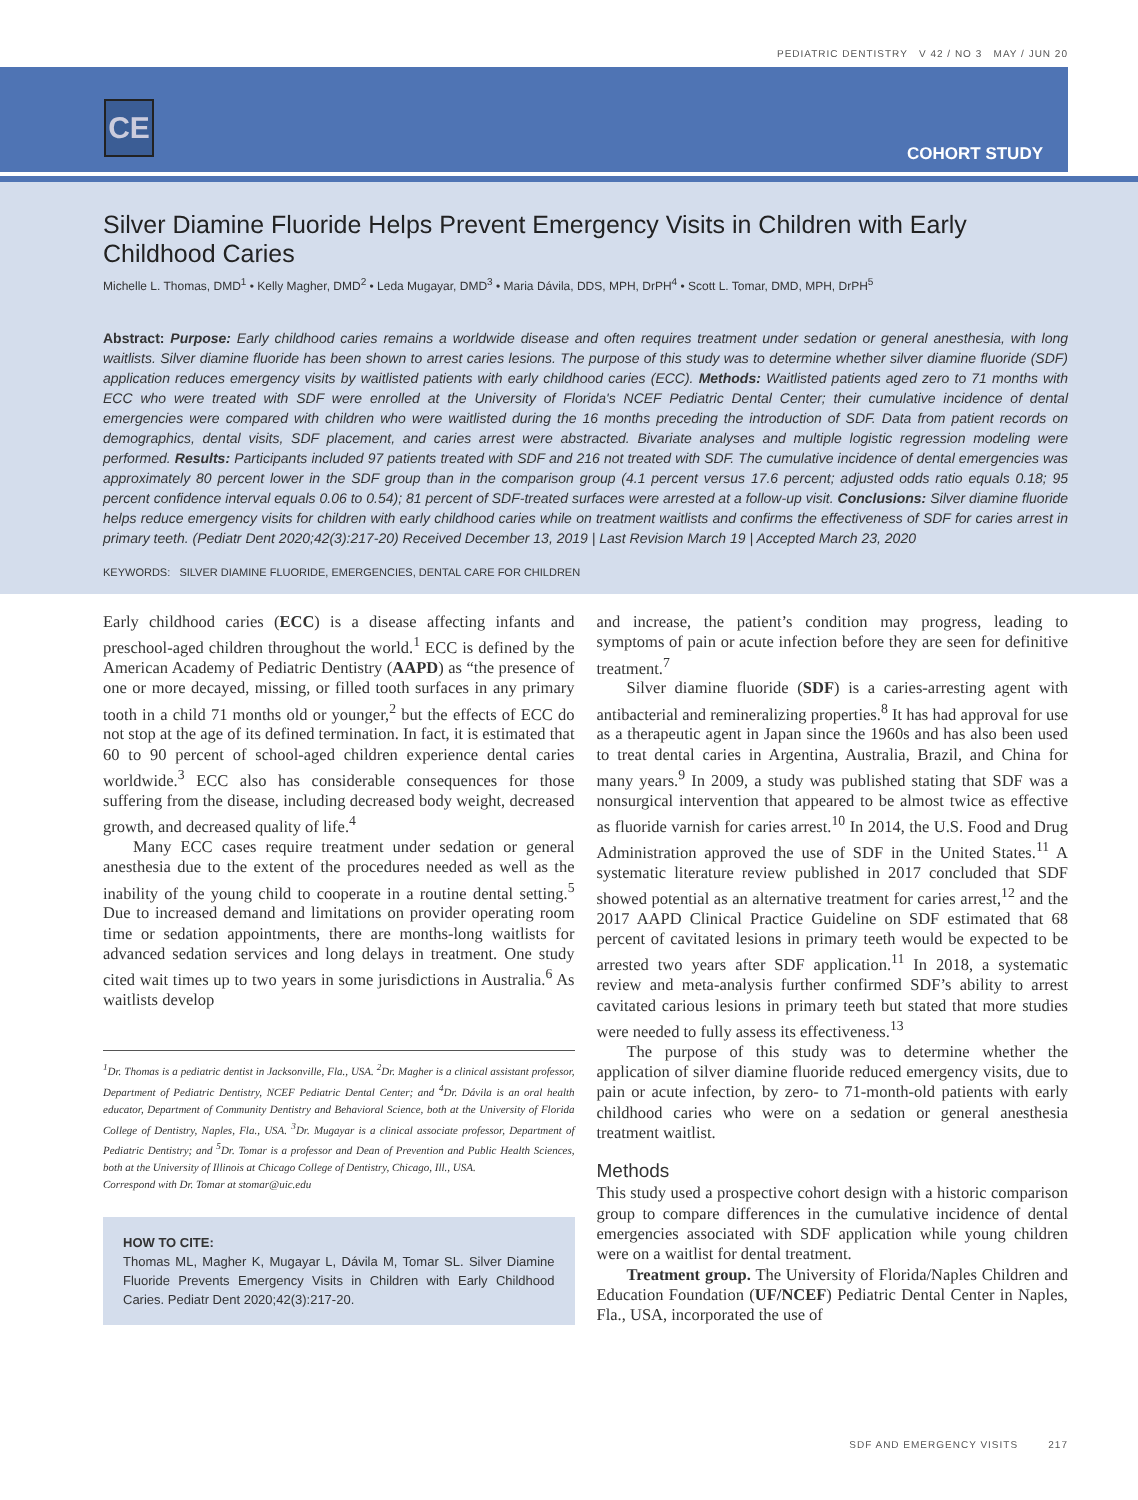PEDIATRIC DENTISTRY V 42 / NO 3 MAY / JUN 20
CE
COHORT STUDY
Silver Diamine Fluoride Helps Prevent Emergency Visits in Children with Early Childhood Caries
Michelle L. Thomas, DMD<sup>1</sup> • Kelly Magher, DMD<sup>2</sup> • Leda Mugayar, DMD<sup>3</sup> • Maria Dávila, DDS, MPH, DrPH<sup>4</sup> • Scott L. Tomar, DMD, MPH, DrPH<sup>5</sup>
Abstract: Purpose: Early childhood caries remains a worldwide disease and often requires treatment under sedation or general anesthesia, with long waitlists. Silver diamine fluoride has been shown to arrest caries lesions. The purpose of this study was to determine whether silver diamine fluoride (SDF) application reduces emergency visits by waitlisted patients with early childhood caries (ECC). Methods: Waitlisted patients aged zero to 71 months with ECC who were treated with SDF were enrolled at the University of Florida's NCEF Pediatric Dental Center; their cumulative incidence of dental emergencies were compared with children who were waitlisted during the 16 months preceding the introduction of SDF. Data from patient records on demographics, dental visits, SDF placement, and caries arrest were abstracted. Bivariate analyses and multiple logistic regression modeling were performed. Results: Participants included 97 patients treated with SDF and 216 not treated with SDF. The cumulative incidence of dental emergencies was approximately 80 percent lower in the SDF group than in the comparison group (4.1 percent versus 17.6 percent; adjusted odds ratio equals 0.18; 95 percent confidence interval equals 0.06 to 0.54); 81 percent of SDF-treated surfaces were arrested at a follow-up visit. Conclusions: Silver diamine fluoride helps reduce emergency visits for children with early childhood caries while on treatment waitlists and confirms the effectiveness of SDF for caries arrest in primary teeth. (Pediatr Dent 2020;42(3):217-20) Received December 13, 2019 | Last Revision March 19 | Accepted March 23, 2020
KEYWORDS: SILVER DIAMINE FLUORIDE, EMERGENCIES, DENTAL CARE FOR CHILDREN
Early childhood caries (ECC) is a disease affecting infants and preschool-aged children throughout the world.<sup>1</sup> ECC is defined by the American Academy of Pediatric Dentistry (AAPD) as “the presence of one or more decayed, missing, or filled tooth surfaces in any primary tooth in a child 71 months old or younger,<sup>2</sup> but the effects of ECC do not stop at the age of its defined termination. In fact, it is estimated that 60 to 90 percent of school-aged children experience dental caries worldwide.<sup>3</sup> ECC also has considerable consequences for those suffering from the disease, including decreased body weight, decreased growth, and decreased quality of life.<sup>4</sup>
Many ECC cases require treatment under sedation or general anesthesia due to the extent of the procedures needed as well as the inability of the young child to cooperate in a routine dental setting.<sup>5</sup> Due to increased demand and limitations on provider operating room time or sedation appointments, there are months-long waitlists for advanced sedation services and long delays in treatment. One study cited wait times up to two years in some jurisdictions in Australia.<sup>6</sup> As waitlists develop
<sup>1</sup> Dr. Thomas is a pediatric dentist in Jacksonville, Fla., USA. <sup>2</sup>Dr. Magher is a clinical assistant professor, Department of Pediatric Dentistry, NCEF Pediatric Dental Center; and <sup>4</sup>Dr. Dávila is an oral health educator, Department of Community Dentistry and Behavioral Science, both at the University of Florida College of Dentistry, Naples, Fla., USA. <sup>3</sup>Dr. Mugayar is a clinical associate professor, Department of Pediatric Dentistry; and <sup>5</sup>Dr. Tomar is a professor and Dean of Prevention and Public Health Sciences, both at the University of Illinois at Chicago College of Dentistry, Chicago, Ill., USA.
Correspond with Dr. Tomar at stomar@uic.edu
HOW TO CITE:
Thomas ML, Magher K, Mugayar L, Dávila M, Tomar SL. Silver Diamine Fluoride Prevents Emergency Visits in Children with Early Childhood Caries. Pediatr Dent 2020;42(3):217-20.
and increase, the patient’s condition may progress, leading to symptoms of pain or acute infection before they are seen for definitive treatment.<sup>7</sup>
Silver diamine fluoride (SDF) is a caries-arresting agent with antibacterial and remineralizing properties.<sup>8</sup> It has had approval for use as a therapeutic agent in Japan since the 1960s and has also been used to treat dental caries in Argentina, Australia, Brazil, and China for many years.<sup>9</sup> In 2009, a study was published stating that SDF was a nonsurgical intervention that appeared to be almost twice as effective as fluoride varnish for caries arrest.<sup>10</sup> In 2014, the U.S. Food and Drug Administration approved the use of SDF in the United States.<sup>11</sup> A systematic literature review published in 2017 concluded that SDF showed potential as an alternative treatment for caries arrest,<sup>12</sup> and the 2017 AAPD Clinical Practice Guideline on SDF estimated that 68 percent of cavitated lesions in primary teeth would be expected to be arrested two years after SDF application.<sup>11</sup> In 2018, a systematic review and meta-analysis further confirmed SDF’s ability to arrest cavitated carious lesions in primary teeth but stated that more studies were needed to fully assess its effectiveness.<sup>13</sup>
The purpose of this study was to determine whether the application of silver diamine fluoride reduced emergency visits, due to pain or acute infection, by zero- to 71-month-old patients with early childhood caries who were on a sedation or general anesthesia treatment waitlist.
Methods
This study used a prospective cohort design with a historic comparison group to compare differences in the cumulative incidence of dental emergencies associated with SDF application while young children were on a waitlist for dental treatment.
Treatment group. The University of Florida/Naples Children and Education Foundation (UF/NCEF) Pediatric Dental Center in Naples, Fla., USA, incorporated the use of
SDF AND EMERGENCY VISITS 217